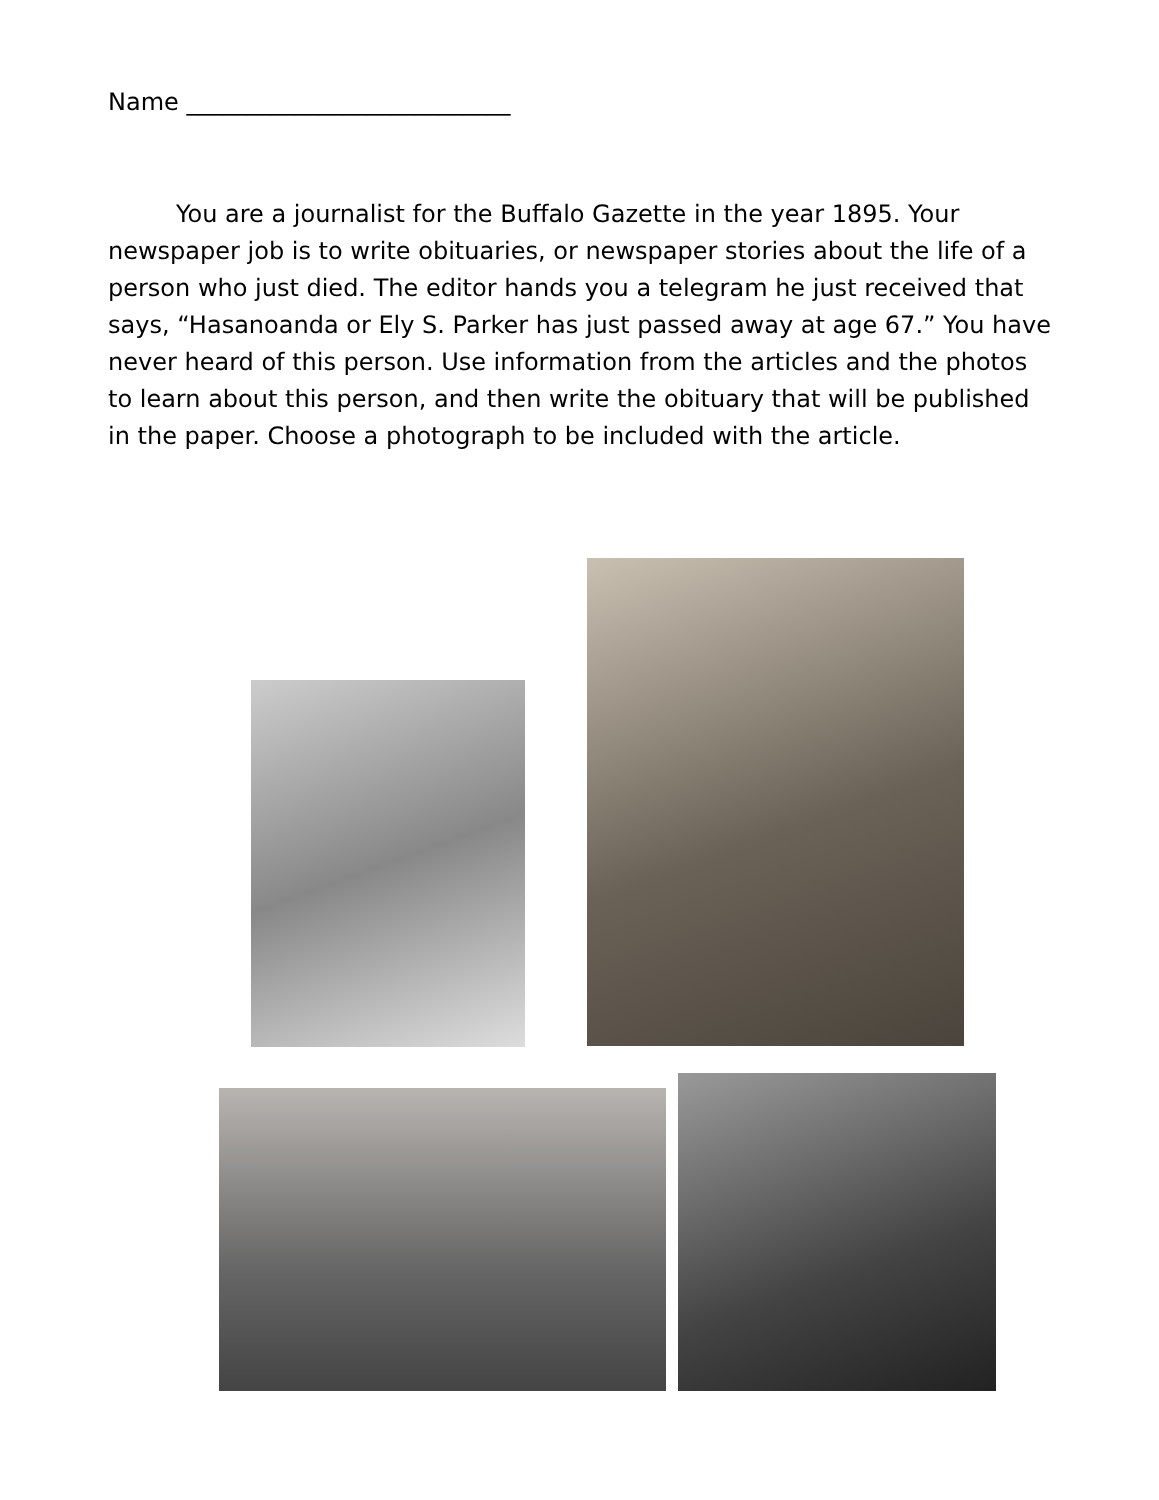Name ___________________________
You are a journalist for the Buffalo Gazette in the year 1895. Your newspaper job is to write obituaries, or newspaper stories about the life of a person who just died. The editor hands you a telegram he just received that says, “Hasanoanda or Ely S. Parker has just passed away at age 67.” You have never heard of this person. Use information from the articles and the photos to learn about this person, and then write the obituary that will be published in the paper. Choose a photograph to be included with the article.